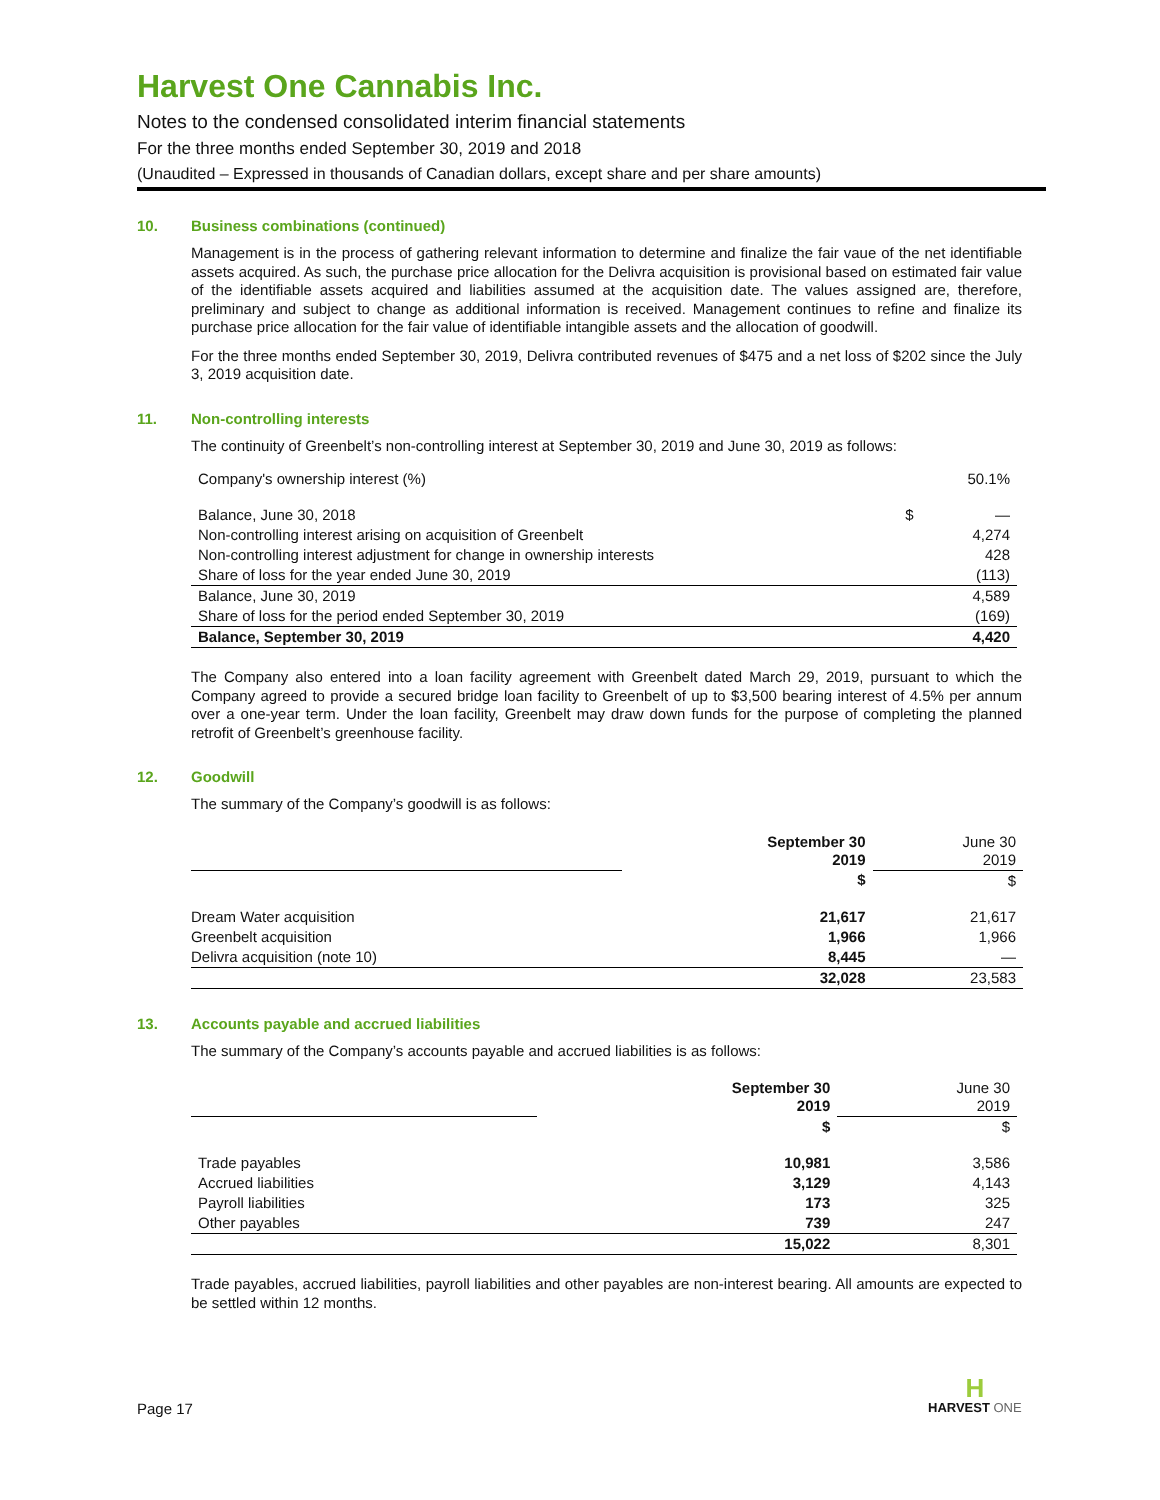Harvest One Cannabis Inc.
Notes to the condensed consolidated interim financial statements
For the three months ended September 30, 2019 and 2018
(Unaudited – Expressed in thousands of Canadian dollars, except share and per share amounts)
10. Business combinations (continued)
Management is in the process of gathering relevant information to determine and finalize the fair vaue of the net identifiable assets acquired. As such, the purchase price allocation for the Delivra acquisition is provisional based on estimated fair value of the identifiable assets acquired and liabilities assumed at the acquisition date. The values assigned are, therefore, preliminary and subject to change as additional information is received. Management continues to refine and finalize its purchase price allocation for the fair value of identifiable intangible assets and the allocation of goodwill.
For the three months ended September 30, 2019, Delivra contributed revenues of $475 and a net loss of $202 since the July 3, 2019 acquisition date.
11. Non-controlling interests
The continuity of Greenbelt’s non-controlling interest at September 30, 2019 and June 30, 2019 as follows:
| Company's ownership interest (%) | | 50.1% |
| Balance, June 30, 2018 | $ | — |
| Non-controlling interest arising on acquisition of Greenbelt | | 4,274 |
| Non-controlling interest adjustment for change in ownership interests | | 428 |
| Share of loss for the year ended June 30, 2019 | | (113) |
| Balance, June 30, 2019 | | 4,589 |
| Share of loss for the period ended September 30, 2019 | | (169) |
| Balance, September 30, 2019 | | 4,420 |
The Company also entered into a loan facility agreement with Greenbelt dated March 29, 2019, pursuant to which the Company agreed to provide a secured bridge loan facility to Greenbelt of up to $3,500 bearing interest of 4.5% per annum over a one-year term. Under the loan facility, Greenbelt may draw down funds for the purpose of completing the planned retrofit of Greenbelt’s greenhouse facility.
12. Goodwill
The summary of the Company’s goodwill is as follows:
| | September 30 2019 | June 30 2019 |
| | $ | $ |
| Dream Water acquisition | 21,617 | 21,617 |
| Greenbelt acquisition | 1,966 | 1,966 |
| Delivra acquisition (note 10) | 8,445 | — |
| | 32,028 | 23,583 |
13. Accounts payable and accrued liabilities
The summary of the Company’s accounts payable and accrued liabilities is as follows:
| | September 30 2019 | June 30 2019 |
| | $ | $ |
| Trade payables | 10,981 | 3,586 |
| Accrued liabilities | 3,129 | 4,143 |
| Payroll liabilities | 173 | 325 |
| Other payables | 739 | 247 |
| | 15,022 | 8,301 |
Trade payables, accrued liabilities, payroll liabilities and other payables are non-interest bearing. All amounts are expected to be settled within 12 months.
Page 17
H
HARVEST ONE